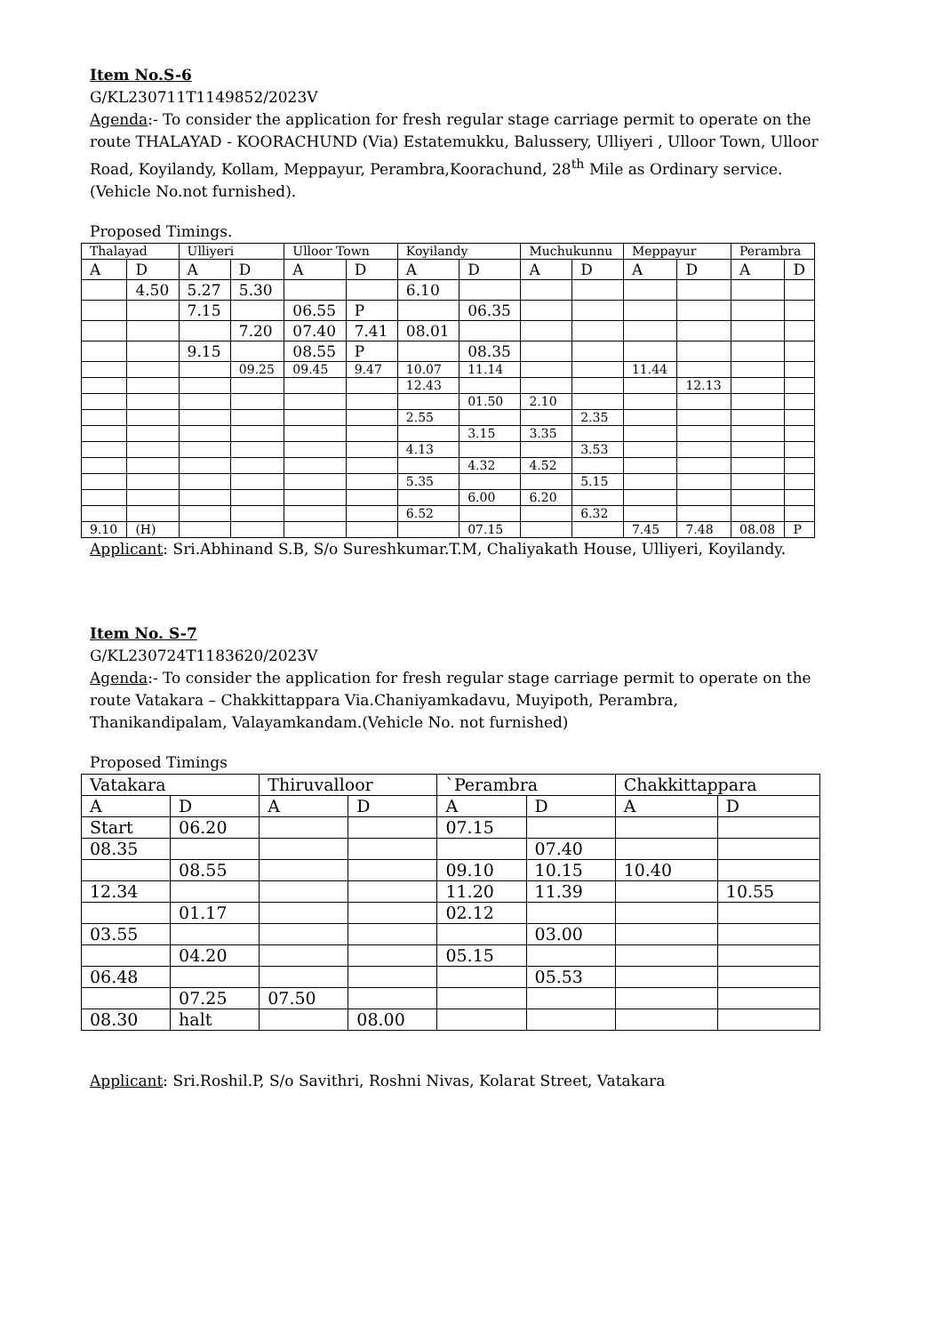Item No.S-6
G/KL230711T1149852/2023V
Agenda:- To consider the application for fresh regular stage carriage permit to operate on the route THALAYAD - KOORACHUND (Via) Estatemukku, Balussery, Ulliyeri , Ulloor Town, Ulloor Road, Koyilandy, Kollam, Meppayur, Perambra,Koorachund, 28<sup>th</sup> Mile as Ordinary service.(Vehicle No.not furnished).
Proposed Timings.
| Thalayad | | Ulliyeri | | Ulloor Town | | Koyilandy | | Muchukunnu | | Meppayur | | Perambra | |
| A | D | A | D | A | D | A | D | A | D | A | D | A | D |
| | 4.50 | 5.27 | 5.30 | | | 6.10 | | | | | | | |
| | | 7.15 | | 06.55 | P | | 06.35 | | | | | | |
| | | | 7.20 | 07.40 | 7.41 | 08.01 | | | | | | | |
| | | 9.15 | | 08.55 | P | | 08.35 | | | | | | |
| | | | 09.25 | 09.45 | 9.47 | 10.07 | 11.14 | | | 11.44 | | | |
| | | | | | | 12.43 | | | | | 12.13 | | |
| | | | | | | | 01.50 | 2.10 | | | | | |
| | | | | | | 2.55 | | | 2.35 | | | | |
| | | | | | | | 3.15 | 3.35 | | | | | |
| | | | | | | 4.13 | | | 3.53 | | | | |
| | | | | | | | 4.32 | 4.52 | | | | | |
| | | | | | | 5.35 | | | 5.15 | | | | |
| | | | | | | | 6.00 | 6.20 | | | | | |
| | | | | | | 6.52 | | | 6.32 | | | | |
| 9.10 | (H) | | | | | | 07.15 | | | 7.45 | 7.48 | 08.08 | P |
Applicant: Sri.Abhinand S.B, S/o Sureshkumar.T.M, Chaliyakath House, Ulliyeri, Koyilandy.
Item No. S-7
G/KL230724T1183620/2023V
Agenda:- To consider the application for fresh regular stage carriage permit to operate on the route Vatakara – Chakkittappara Via.Chaniyamkadavu, Muyipoth, Perambra, Thanikandipalam, Valayamkandam.(Vehicle No. not furnished)
Proposed Timings
| Vatakara | | Thiruvalloor | | `Perambra | | Chakkittappara | |
| A | D | A | D | A | D | A | D |
| Start | 06.20 | | | 07.15 | | | |
| 08.35 | | | | | 07.40 | | |
| | 08.55 | | | 09.10 | 10.15 | 10.40 | |
| 12.34 | | | | 11.20 | 11.39 | | 10.55 |
| | 01.17 | | | 02.12 | | | |
| 03.55 | | | | | 03.00 | | |
| | 04.20 | | | 05.15 | | | |
| 06.48 | | | | | 05.53 | | |
| | 07.25 | 07.50 | | | | | |
| 08.30 | halt | | 08.00 | | | | |
Applicant: Sri.Roshil.P, S/o Savithri, Roshni Nivas, Kolarat Street, Vatakara